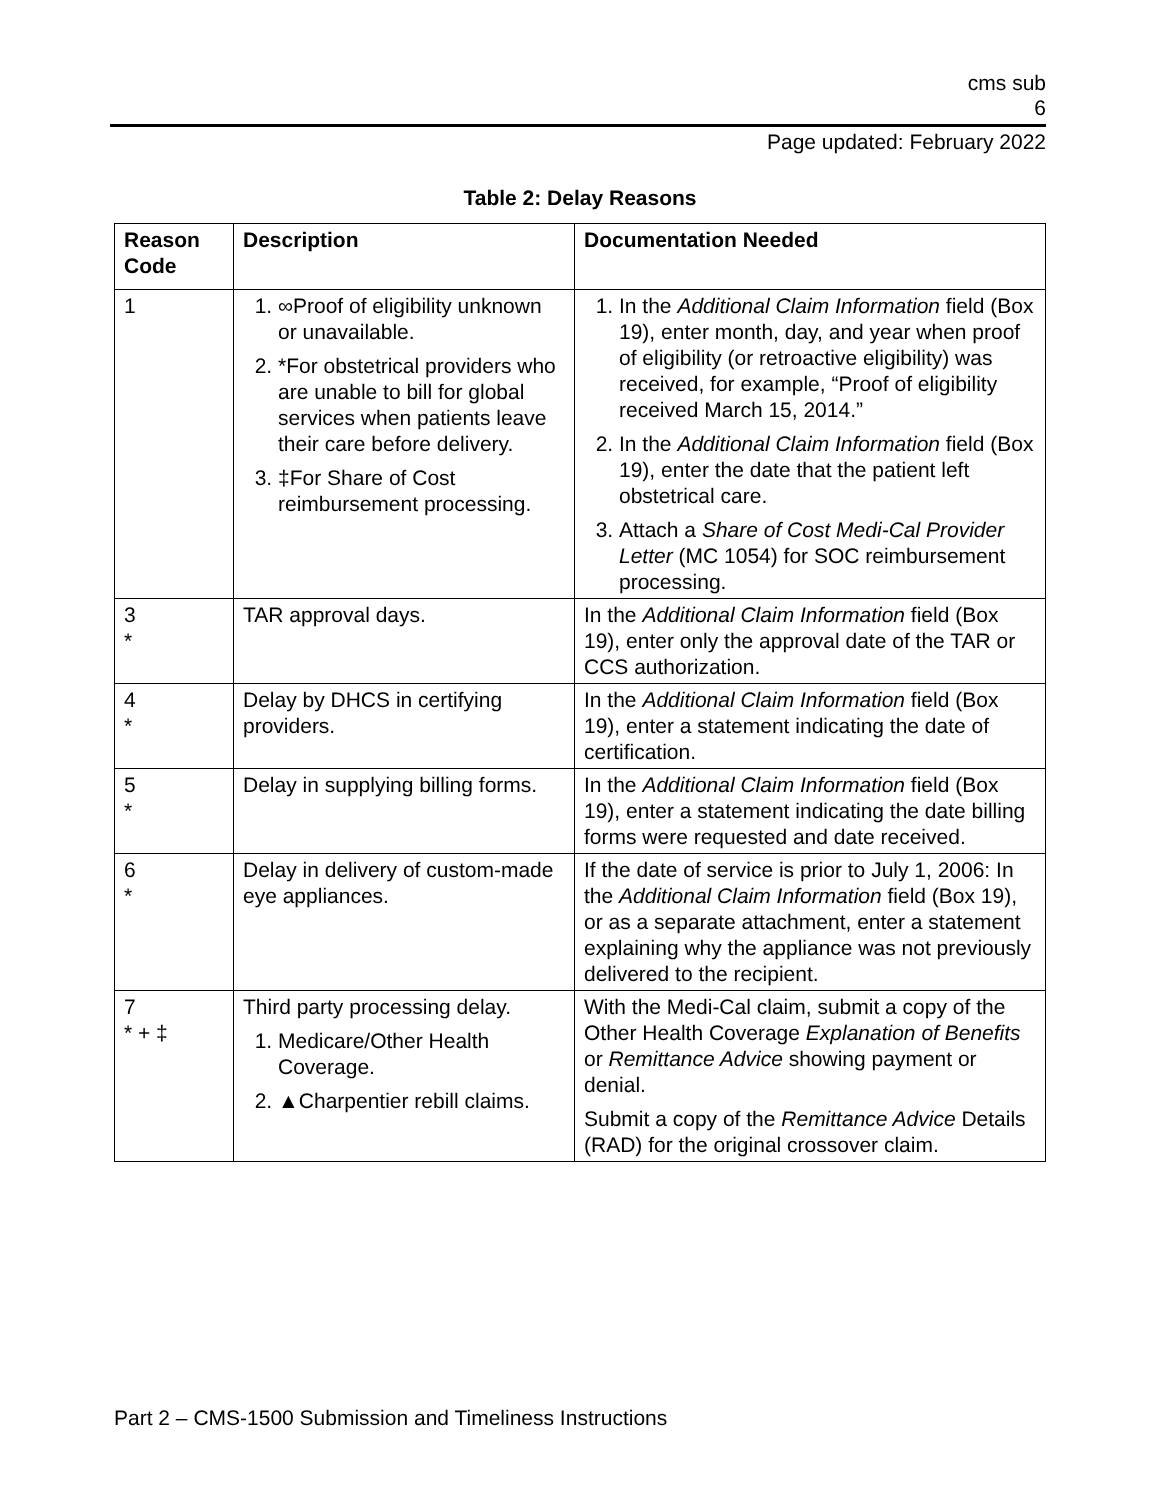cms sub
6
Page updated: February 2022
Table 2: Delay Reasons
| Reason Code | Description | Documentation Needed |
| --- | --- | --- |
| 1 | 1. ∞Proof of eligibility unknown or unavailable. 2. *For obstetrical providers who are unable to bill for global services when patients leave their care before delivery. 3. ‡For Share of Cost reimbursement processing. | 1. In the Additional Claim Information field (Box 19), enter month, day, and year when proof of eligibility (or retroactive eligibility) was received, for example, “Proof of eligibility received March 15, 2014.” 2. In the Additional Claim Information field (Box 19), enter the date that the patient left obstetrical care. 3. Attach a Share of Cost Medi-Cal Provider Letter (MC 1054) for SOC reimbursement processing. |
| 3 * | TAR approval days. | In the Additional Claim Information field (Box 19), enter only the approval date of the TAR or CCS authorization. |
| 4 * | Delay by DHCS in certifying providers. | In the Additional Claim Information field (Box 19), enter a statement indicating the date of certification. |
| 5 * | Delay in supplying billing forms. | In the Additional Claim Information field (Box 19), enter a statement indicating the date billing forms were requested and date received. |
| 6 * | Delay in delivery of custom-made eye appliances. | If the date of service is prior to July 1, 2006: In the Additional Claim Information field (Box 19), or as a separate attachment, enter a statement explaining why the appliance was not previously delivered to the recipient. |
| 7 * + ‡ | Third party processing delay. 1. Medicare/Other Health Coverage. 2. ▲Charpentier rebill claims. | With the Medi-Cal claim, submit a copy of the Other Health Coverage Explanation of Benefits or Remittance Advice showing payment or denial. Submit a copy of the Remittance Advice Details (RAD) for the original crossover claim. |
Part 2 – CMS-1500 Submission and Timeliness Instructions